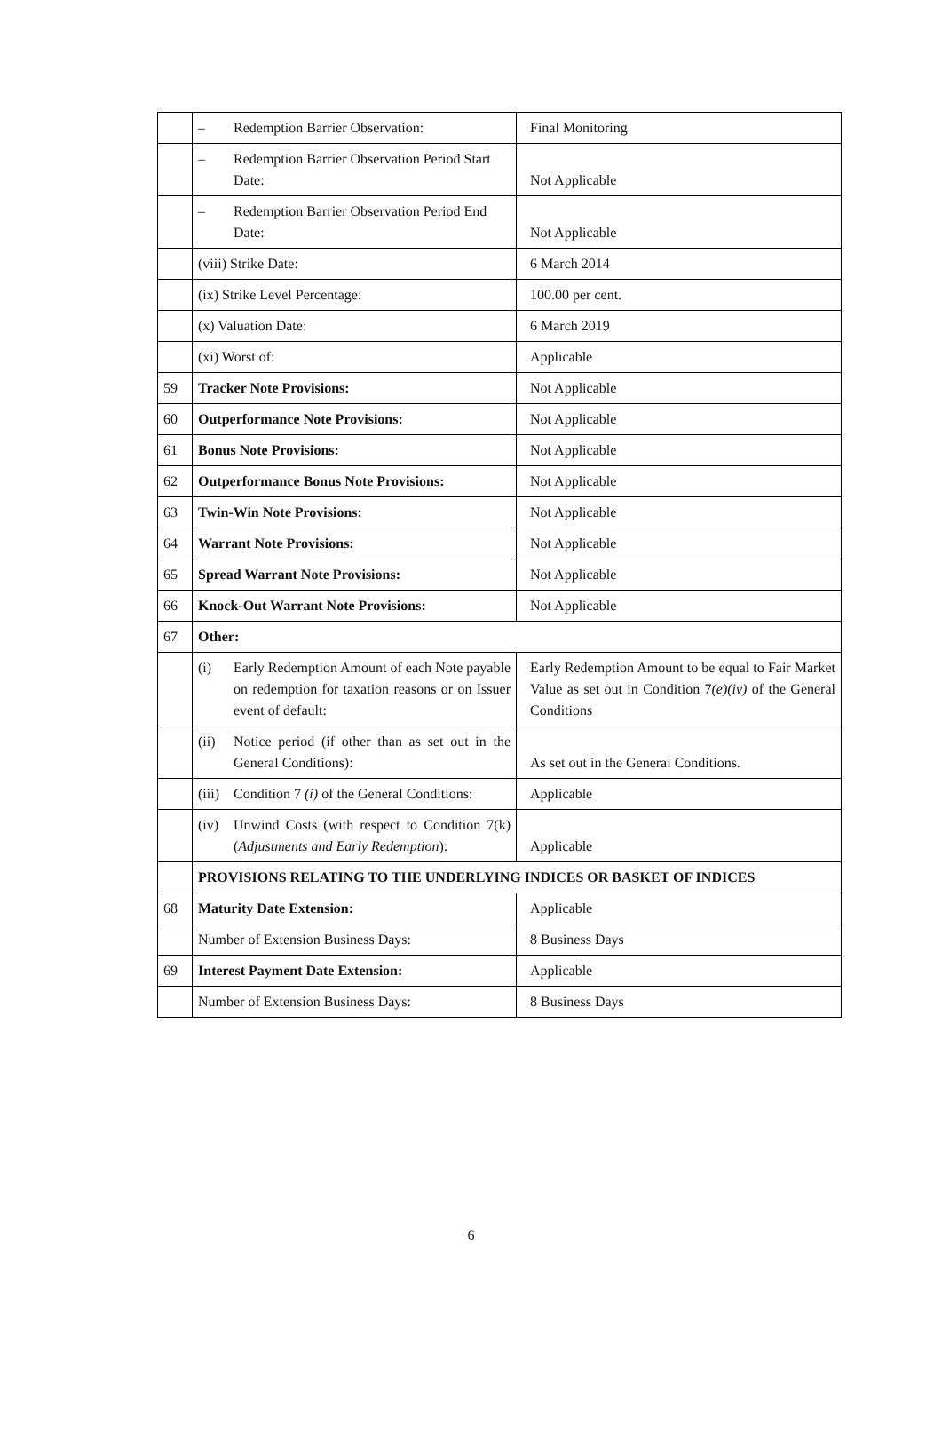| | – Redemption Barrier Observation: | Final Monitoring |
| | – Redemption Barrier Observation Period Start Date: | Not Applicable |
| | – Redemption Barrier Observation Period End Date: | Not Applicable |
| | (viii) Strike Date: | 6 March 2014 |
| | (ix) Strike Level Percentage: | 100.00 per cent. |
| | (x) Valuation Date: | 6 March 2019 |
| | (xi) Worst of: | Applicable |
| 59 | Tracker Note Provisions: | Not Applicable |
| 60 | Outperformance Note Provisions: | Not Applicable |
| 61 | Bonus Note Provisions: | Not Applicable |
| 62 | Outperformance Bonus Note Provisions: | Not Applicable |
| 63 | Twin-Win Note Provisions: | Not Applicable |
| 64 | Warrant Note Provisions: | Not Applicable |
| 65 | Spread Warrant Note Provisions: | Not Applicable |
| 66 | Knock-Out Warrant Note Provisions: | Not Applicable |
| 67 | Other: | |
| | (i) Early Redemption Amount of each Note payable on redemption for taxation reasons or on Issuer event of default: | Early Redemption Amount to be equal to Fair Market Value as set out in Condition 7 (e)(iv) of the General Conditions |
| | (ii) Notice period (if other than as set out in the General Conditions): | As set out in the General Conditions. |
| | (iii) Condition 7 (i) of the General Conditions: | Applicable |
| | (iv) Unwind Costs (with respect to Condition 7(k) ( Adjustments and Early Redemption ): | Applicable |
| | PROVISIONS RELATING TO THE UNDERLYING INDICES OR BASKET OF INDICES | |
| 68 | Maturity Date Extension: | Applicable |
| | Number of Extension Business Days: | 8 Business Days |
| 69 | Interest Payment Date Extension: | Applicable |
| | Number of Extension Business Days: | 8 Business Days |
6